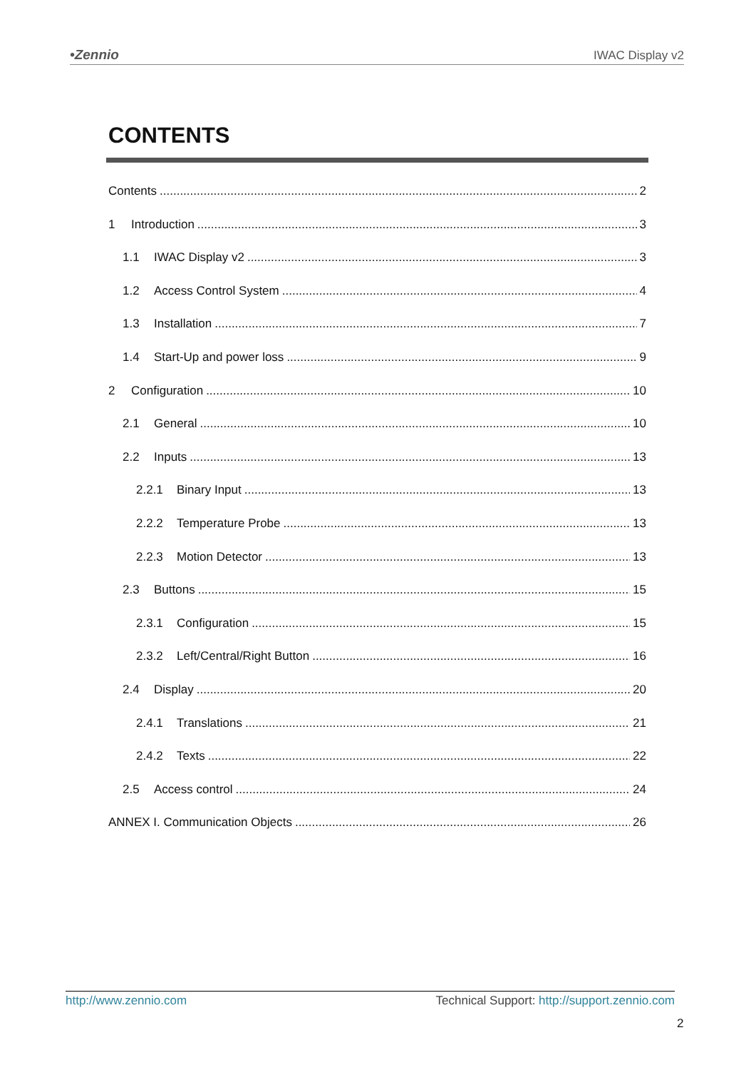•Zennio IWAC Display v2
CONTENTS
Contents 2
1 Introduction 3
1.1 IWAC Display v2 3
1.2 Access Control System 4
1.3 Installation 7
1.4 Start-Up and power loss 9
2 Configuration 10
2.1 General 10
2.2 Inputs 13
2.2.1 Binary Input 13
2.2.2 Temperature Probe 13
2.2.3 Motion Detector 13
2.3 Buttons 15
2.3.1 Configuration 15
2.3.2 Left/Central/Right Button 16
2.4 Display 20
2.4.1 Translations 21
2.4.2 Texts 22
2.5 Access control 24
ANNEX I. Communication Objects 26
http://www.zennio.com Technical Support: http://support.zennio.com
2